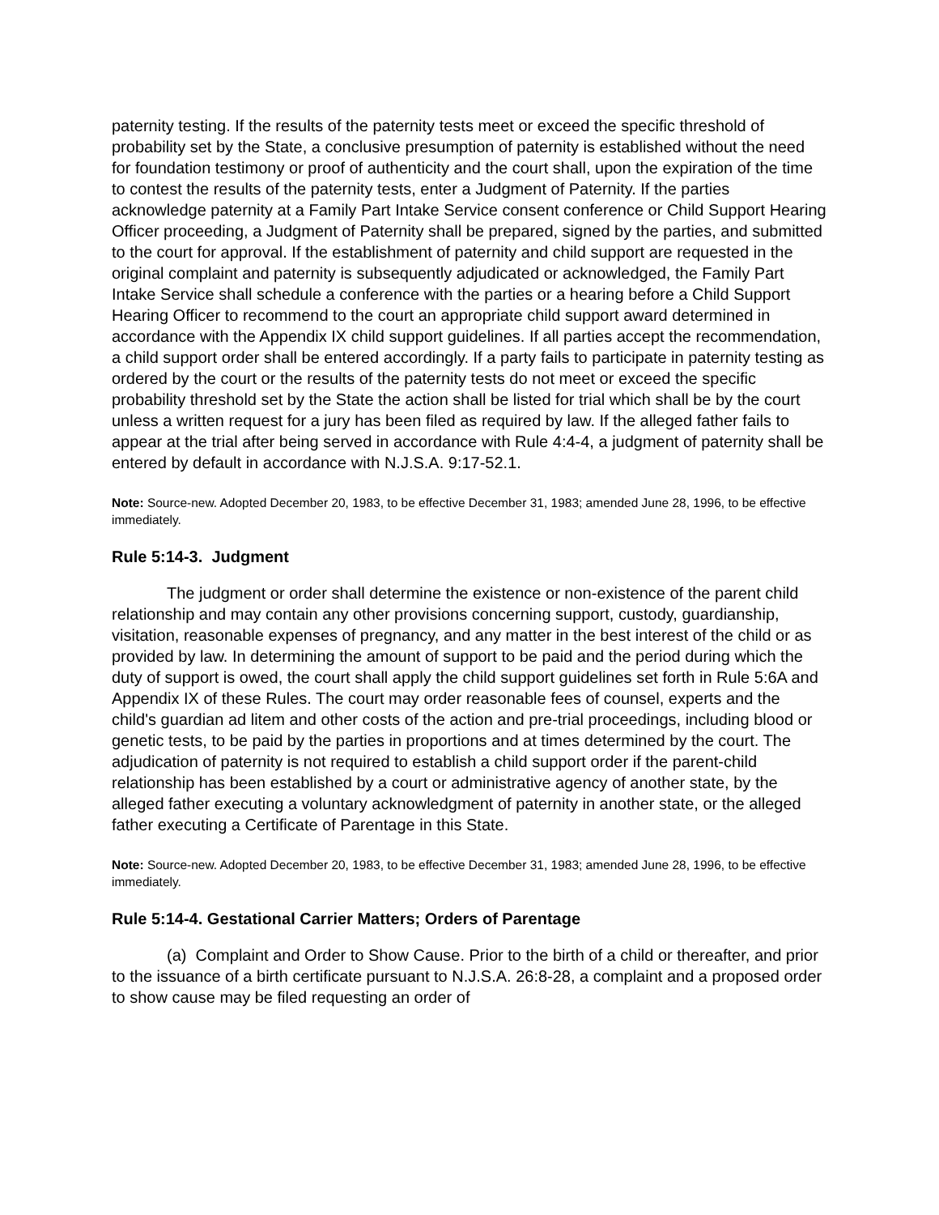paternity testing. If the results of the paternity tests meet or exceed the specific threshold of probability set by the State, a conclusive presumption of paternity is established without the need for foundation testimony or proof of authenticity and the court shall, upon the expiration of the time to contest the results of the paternity tests, enter a Judgment of Paternity. If the parties acknowledge paternity at a Family Part Intake Service consent conference or Child Support Hearing Officer proceeding, a Judgment of Paternity shall be prepared, signed by the parties, and submitted to the court for approval. If the establishment of paternity and child support are requested in the original complaint and paternity is subsequently adjudicated or acknowledged, the Family Part Intake Service shall schedule a conference with the parties or a hearing before a Child Support Hearing Officer to recommend to the court an appropriate child support award determined in accordance with the Appendix IX child support guidelines. If all parties accept the recommendation, a child support order shall be entered accordingly. If a party fails to participate in paternity testing as ordered by the court or the results of the paternity tests do not meet or exceed the specific probability threshold set by the State the action shall be listed for trial which shall be by the court unless a written request for a jury has been filed as required by law. If the alleged father fails to appear at the trial after being served in accordance with Rule 4:4-4, a judgment of paternity shall be entered by default in accordance with N.J.S.A. 9:17-52.1.
Note: Source-new. Adopted December 20, 1983, to be effective December 31, 1983; amended June 28, 1996, to be effective immediately.
Rule 5:14-3. Judgment
The judgment or order shall determine the existence or non-existence of the parent child relationship and may contain any other provisions concerning support, custody, guardianship, visitation, reasonable expenses of pregnancy, and any matter in the best interest of the child or as provided by law. In determining the amount of support to be paid and the period during which the duty of support is owed, the court shall apply the child support guidelines set forth in Rule 5:6A and Appendix IX of these Rules. The court may order reasonable fees of counsel, experts and the child's guardian ad litem and other costs of the action and pre-trial proceedings, including blood or genetic tests, to be paid by the parties in proportions and at times determined by the court. The adjudication of paternity is not required to establish a child support order if the parent-child relationship has been established by a court or administrative agency of another state, by the alleged father executing a voluntary acknowledgment of paternity in another state, or the alleged father executing a Certificate of Parentage in this State.
Note: Source-new. Adopted December 20, 1983, to be effective December 31, 1983; amended June 28, 1996, to be effective immediately.
Rule 5:14-4. Gestational Carrier Matters; Orders of Parentage
(a) Complaint and Order to Show Cause. Prior to the birth of a child or thereafter, and prior to the issuance of a birth certificate pursuant to N.J.S.A. 26:8-28, a complaint and a proposed order to show cause may be filed requesting an order of